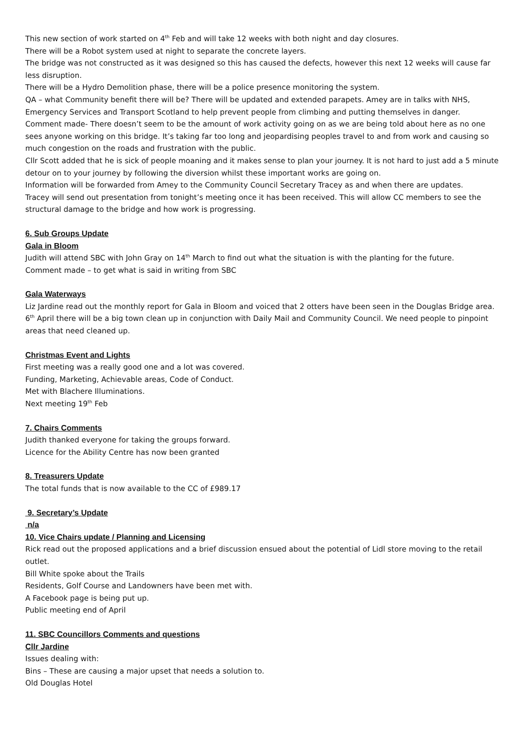This new section of work started on 4<sup>th</sup> Feb and will take 12 weeks with both night and day closures.
There will be a Robot system used at night to separate the concrete layers.
The bridge was not constructed as it was designed so this has caused the defects, however this next 12 weeks will cause far less disruption.
There will be a Hydro Demolition phase, there will be a police presence monitoring the system.
QA – what Community benefit there will be? There will be updated and extended parapets. Amey are in talks with NHS, Emergency Services and Transport Scotland to help prevent people from climbing and putting themselves in danger.
Comment made- There doesn’t seem to be the amount of work activity going on as we are being told about here as no one sees anyone working on this bridge. It’s taking far too long and jeopardising peoples travel to and from work and causing so much congestion on the roads and frustration with the public.
Cllr Scott added that he is sick of people moaning and it makes sense to plan your journey. It is not hard to just add a 5 minute detour on to your journey by following the diversion whilst these important works are going on.
Information will be forwarded from Amey to the Community Council Secretary Tracey as and when there are updates.
Tracey will send out presentation from tonight’s meeting once it has been received. This will allow CC members to see the structural damage to the bridge and how work is progressing.
6. Sub Groups Update
Gala in Bloom
Judith will attend SBC with John Gray on 14<sup>th</sup> March to find out what the situation is with the planting for the future.
Comment made – to get what is said in writing from SBC
Gala Waterways
Liz Jardine read out the monthly report for Gala in Bloom and voiced that 2 otters have been seen in the Douglas Bridge area.
6<sup>th</sup> April there will be a big town clean up in conjunction with Daily Mail and Community Council. We need people to pinpoint areas that need cleaned up.
Christmas Event and Lights
First meeting was a really good one and a lot was covered.
Funding, Marketing, Achievable areas, Code of Conduct.
Met with Blachere Illuminations.
Next meeting 19<sup>th</sup> Feb
7. Chairs Comments
Judith thanked everyone for taking the groups forward.
Licence for the Ability Centre has now been granted
8. Treasurers Update
The total funds that is now available to the CC of £989.17
9. Secretary’s Update
n/a
10. Vice Chairs update / Planning and Licensing
Rick read out the proposed applications and a brief discussion ensued about the potential of Lidl store moving to the retail outlet.
Bill White spoke about the Trails
Residents, Golf Course and Landowners have been met with.
A Facebook page is being put up.
Public meeting end of April
11. SBC Councillors Comments and questions
Cllr Jardine
Issues dealing with:
Bins – These are causing a major upset that needs a solution to.
Old Douglas Hotel